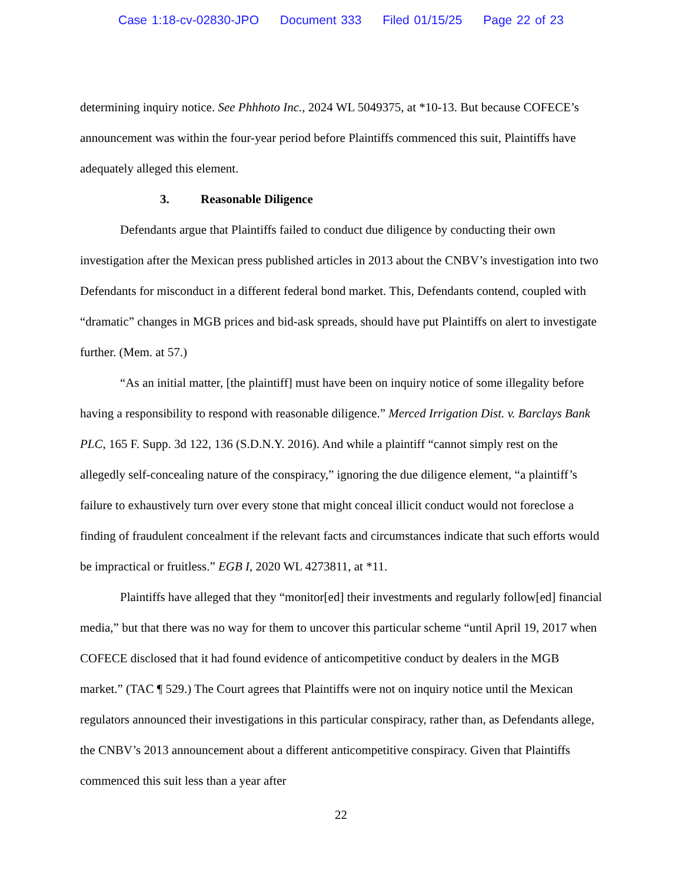Case 1:18-cv-02830-JPO Document 333 Filed 01/15/25 Page 22 of 23
determining inquiry notice. See Phhhoto Inc., 2024 WL 5049375, at *10-13. But because COFECE’s announcement was within the four-year period before Plaintiffs commenced this suit, Plaintiffs have adequately alleged this element.
3. Reasonable Diligence
Defendants argue that Plaintiffs failed to conduct due diligence by conducting their own investigation after the Mexican press published articles in 2013 about the CNBV’s investigation into two Defendants for misconduct in a different federal bond market. This, Defendants contend, coupled with “dramatic” changes in MGB prices and bid-ask spreads, should have put Plaintiffs on alert to investigate further. (Mem. at 57.)
“As an initial matter, [the plaintiff] must have been on inquiry notice of some illegality before having a responsibility to respond with reasonable diligence.” Merced Irrigation Dist. v. Barclays Bank PLC, 165 F. Supp. 3d 122, 136 (S.D.N.Y. 2016). And while a plaintiff “cannot simply rest on the allegedly self-concealing nature of the conspiracy,” ignoring the due diligence element, “a plaintiff’s failure to exhaustively turn over every stone that might conceal illicit conduct would not foreclose a finding of fraudulent concealment if the relevant facts and circumstances indicate that such efforts would be impractical or fruitless.” EGB I, 2020 WL 4273811, at *11.
Plaintiffs have alleged that they “monitor[ed] their investments and regularly follow[ed] financial media,” but that there was no way for them to uncover this particular scheme “until April 19, 2017 when COFECE disclosed that it had found evidence of anticompetitive conduct by dealers in the MGB market.” (TAC ¶ 529.) The Court agrees that Plaintiffs were not on inquiry notice until the Mexican regulators announced their investigations in this particular conspiracy, rather than, as Defendants allege, the CNBV’s 2013 announcement about a different anticompetitive conspiracy. Given that Plaintiffs commenced this suit less than a year after
22